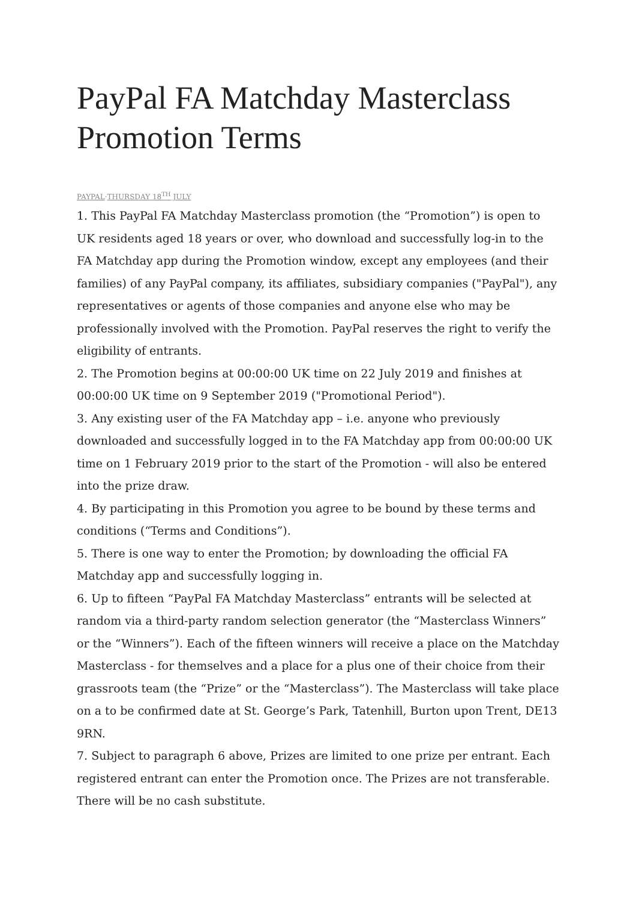PayPal FA Matchday Masterclass Promotion Terms
PAYPAL·THURSDAY 18<sup>TH</sup> JULY
1. This PayPal FA Matchday Masterclass promotion (the “Promotion”) is open to UK residents aged 18 years or over, who download and successfully log-in to the FA Matchday app during the Promotion window, except any employees (and their families) of any PayPal company, its affiliates, subsidiary companies ("PayPal"), any representatives or agents of those companies and anyone else who may be professionally involved with the Promotion. PayPal reserves the right to verify the eligibility of entrants.
2. The Promotion begins at 00:00:00 UK time on 22 July 2019 and finishes at 00:00:00 UK time on 9 September 2019 ("Promotional Period").
3. Any existing user of the FA Matchday app – i.e. anyone who previously downloaded and successfully logged in to the FA Matchday app from 00:00:00 UK time on 1 February 2019 prior to the start of the Promotion - will also be entered into the prize draw.
4. By participating in this Promotion you agree to be bound by these terms and conditions (“Terms and Conditions”).
5. There is one way to enter the Promotion; by downloading the official FA Matchday app and successfully logging in.
6. Up to fifteen “PayPal FA Matchday Masterclass” entrants will be selected at random via a third-party random selection generator (the “Masterclass Winners” or the “Winners”). Each of the fifteen winners will receive a place on the Matchday Masterclass - for themselves and a place for a plus one of their choice from their grassroots team (the “Prize” or the “Masterclass”). The Masterclass will take place on a to be confirmed date at St. George’s Park, Tatenhill, Burton upon Trent, DE13 9RN.
7. Subject to paragraph 6 above, Prizes are limited to one prize per entrant. Each registered entrant can enter the Promotion once. The Prizes are not transferable. There will be no cash substitute.